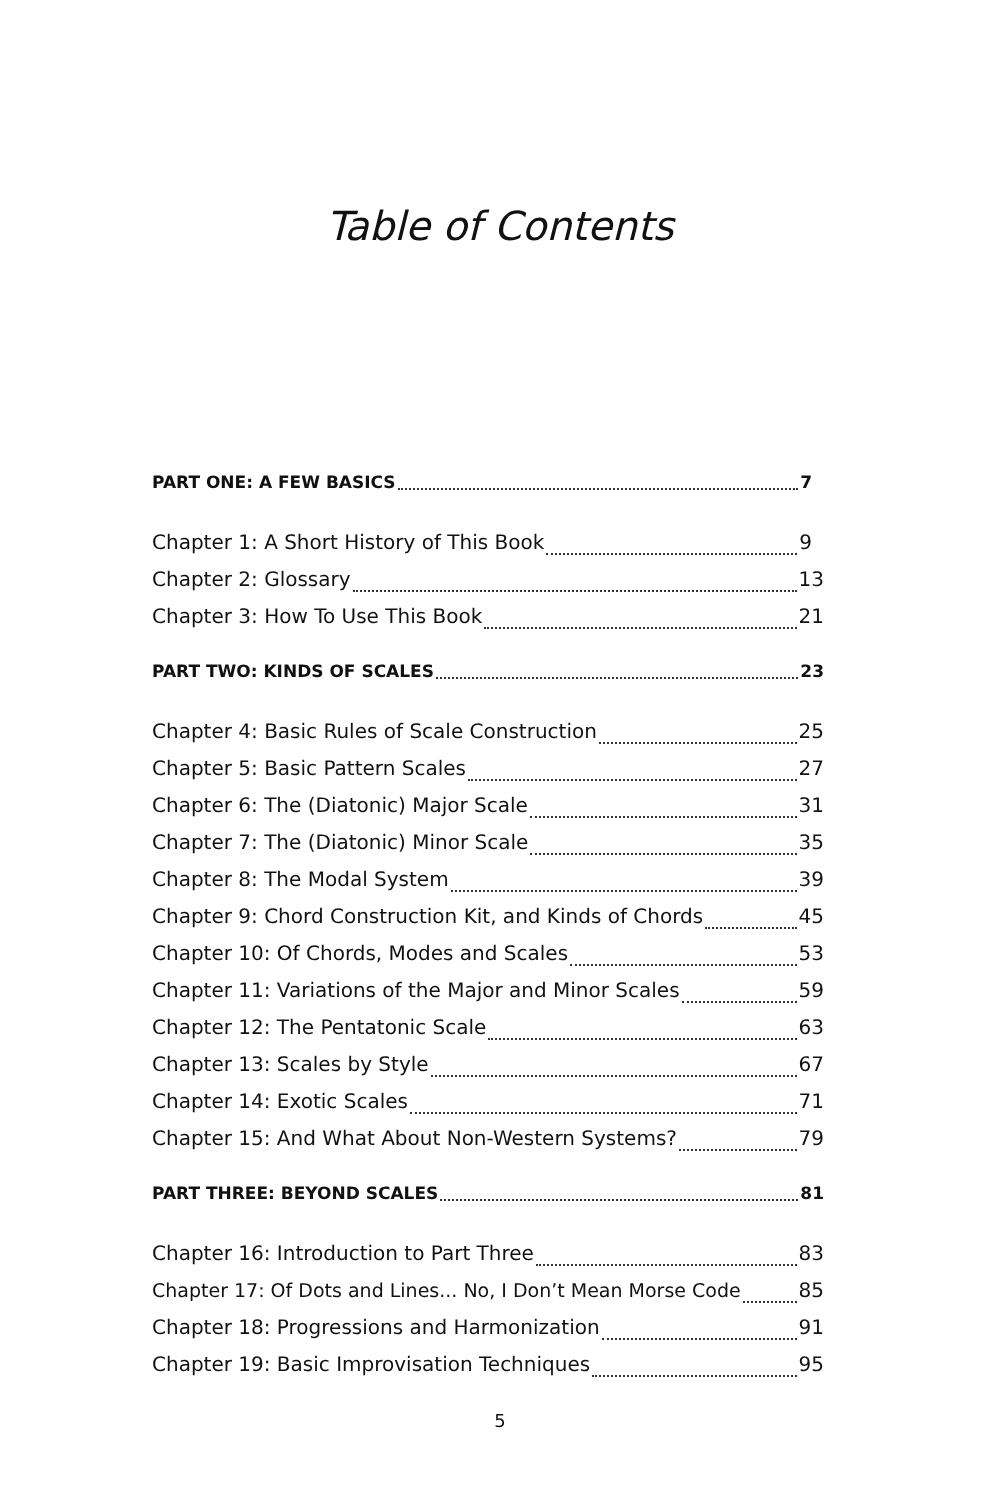Table of Contents
PART ONE: A FEW BASICS 7
Chapter 1: A Short History of This Book 9
Chapter 2: Glossary 13
Chapter 3: How To Use This Book 21
PART TWO: KINDS OF SCALES 23
Chapter 4: Basic Rules of Scale Construction 25
Chapter 5: Basic Pattern Scales 27
Chapter 6: The (Diatonic) Major Scale 31
Chapter 7: The (Diatonic) Minor Scale 35
Chapter 8: The Modal System 39
Chapter 9: Chord Construction Kit, and Kinds of Chords 45
Chapter 10: Of Chords, Modes and Scales 53
Chapter 11: Variations of the Major and Minor Scales 59
Chapter 12: The Pentatonic Scale 63
Chapter 13: Scales by Style 67
Chapter 14: Exotic Scales 71
Chapter 15: And What About Non-Western Systems? 79
PART THREE: BEYOND SCALES 81
Chapter 16: Introduction to Part Three 83
Chapter 17: Of Dots and Lines... No, I Don’t Mean Morse Code 85
Chapter 18: Progressions and Harmonization 91
Chapter 19: Basic Improvisation Techniques 95
5